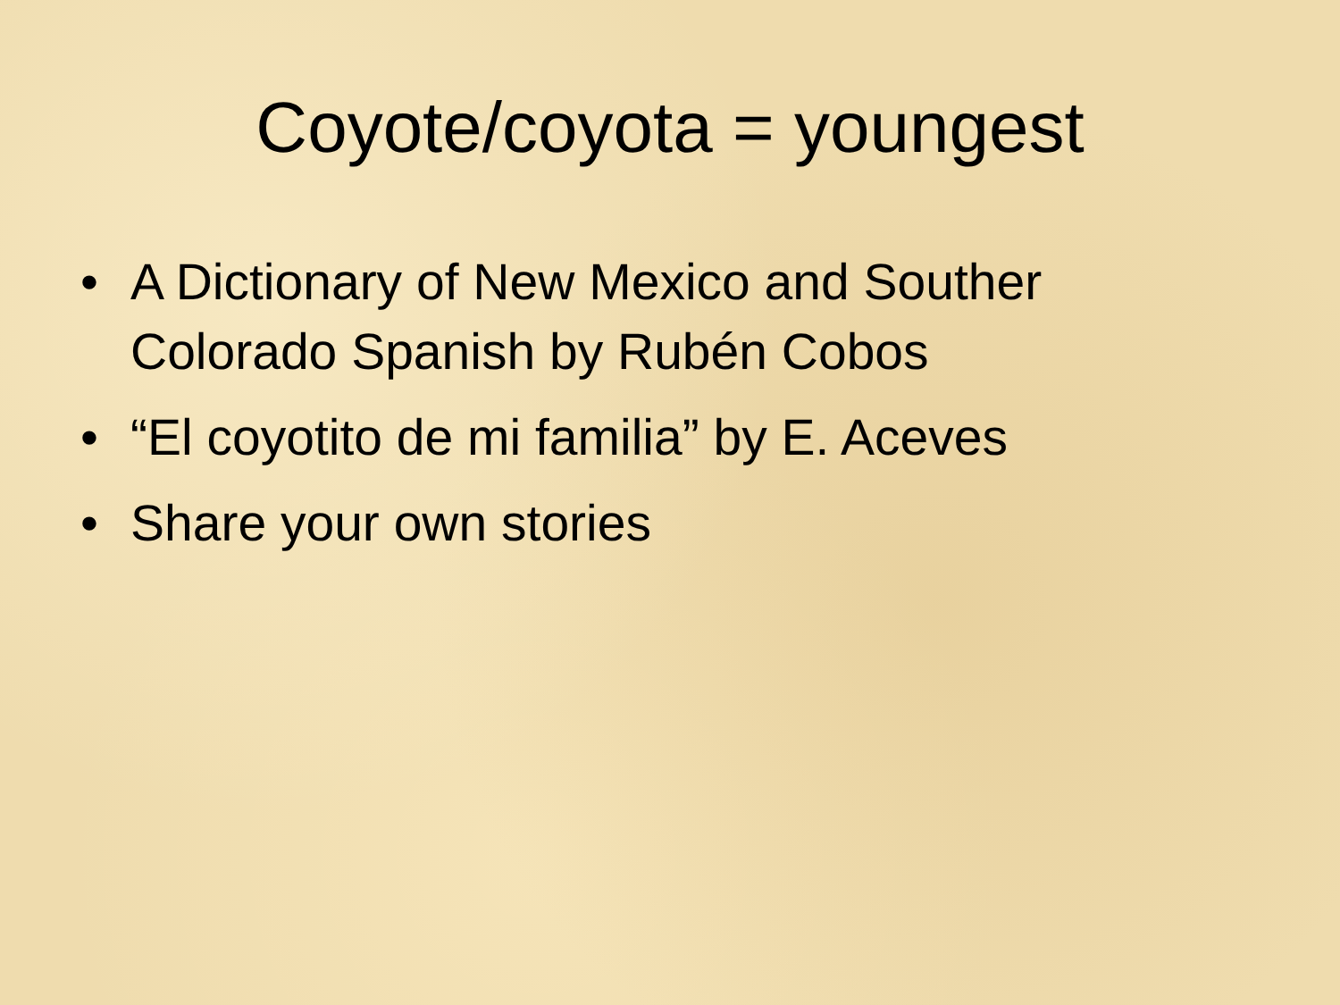Coyote/coyota = youngest
• A Dictionary of New Mexico and Souther Colorado Spanish by Rubén Cobos
• “El coyotito de mi familia” by E. Aceves
• Share your own stories